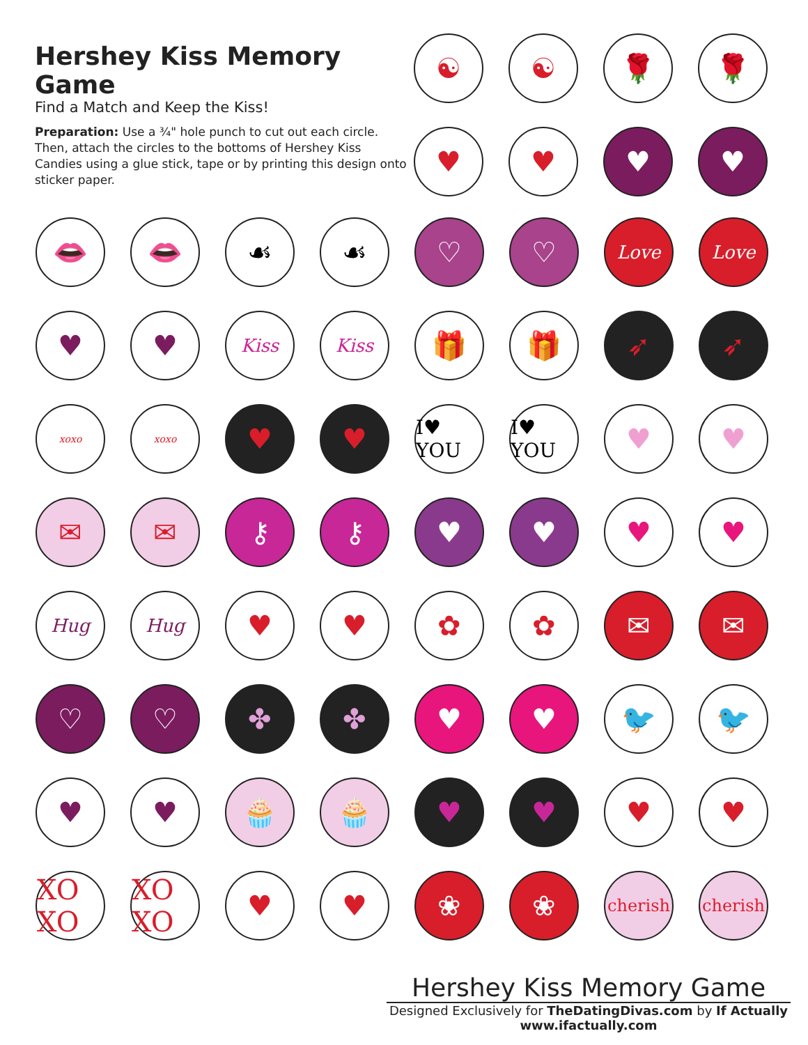Hershey Kiss Memory Game
Find a Match and Keep the Kiss!
Preparation: Use a ¾" hole punch to cut out each circle. Then, attach the circles to the bottoms of Hershey Kiss Candies using a glue stick, tape or by printing this design onto sticker paper.
☯
☯
🌹
🌹
♥
♥
♥
♥
👄
👄
☙
☙
♡
♡
Love
Love
♥
♥
Kiss
Kiss
🎁
🎁
➶
➶
xoxo
xoxo
♥
♥
I♥ YOU
I♥ YOU
♥
♥
✉
✉
⚷
⚷
♥
♥
♥
♥
Hug
Hug
♥
♥
✿
✿
✉
✉
♡
♡
✤
✤
♥
♥
🐦
🐦
♥
♥
🧁
🧁
♥
♥
♥
♥
XO XO
XO XO
♥
♥
❀
❀
cherish
cherish
Hershey Kiss Memory Game
Designed Exclusively for TheDatingDivas.com by If Actually
www.ifactually.com